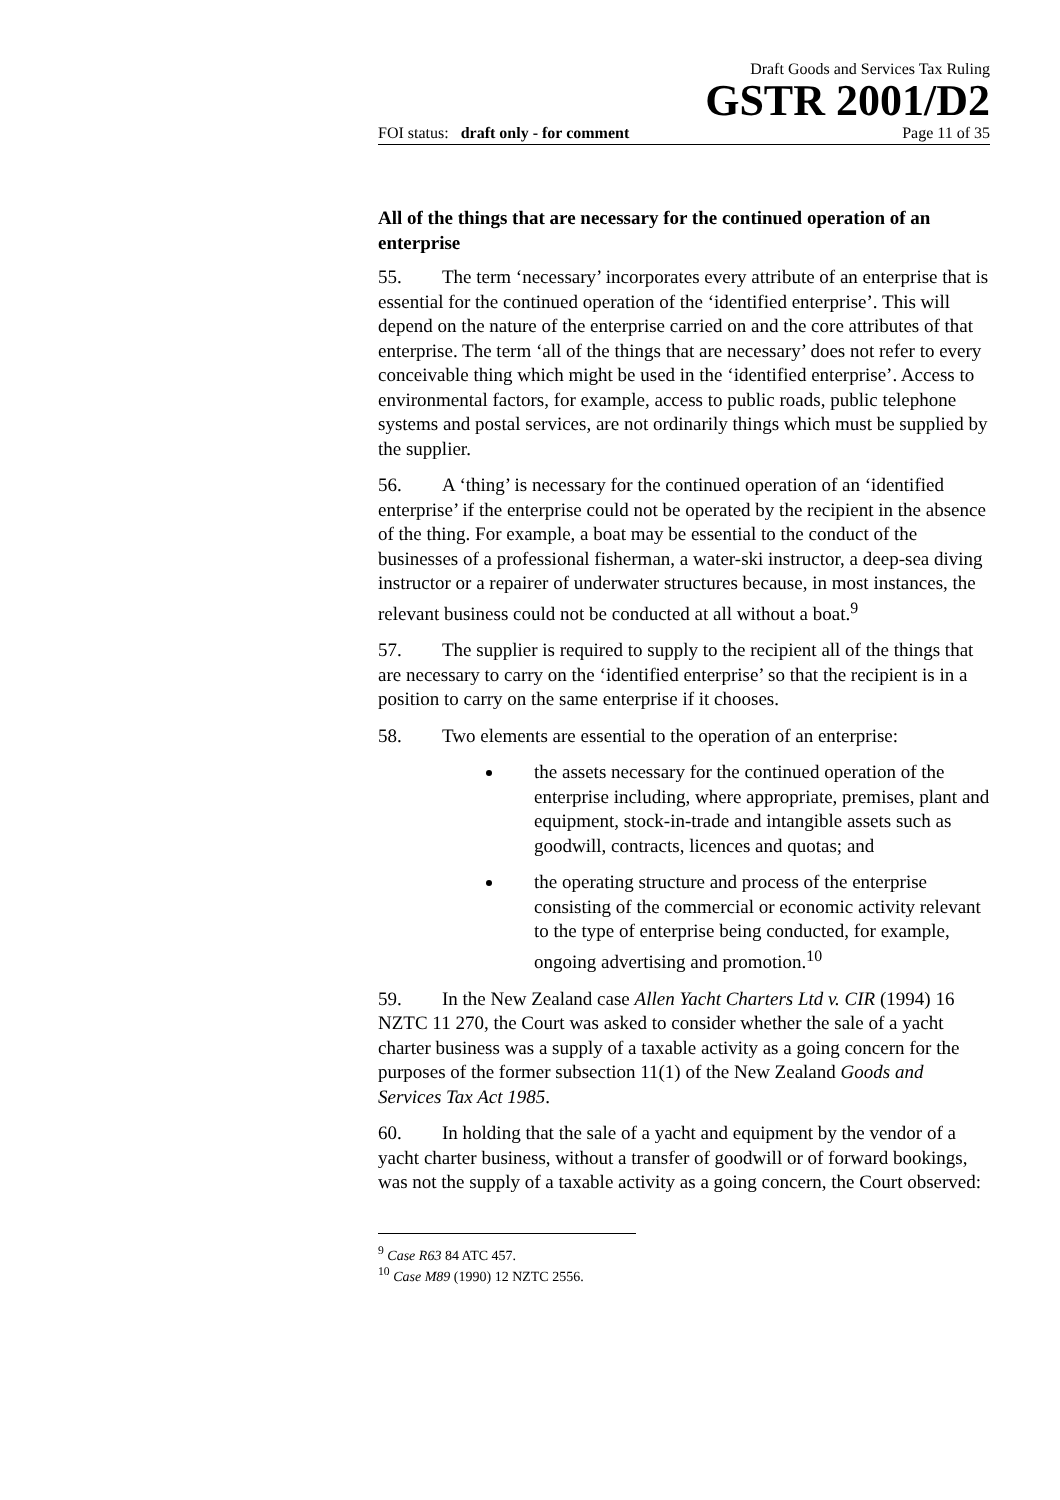Draft Goods and Services Tax Ruling
GSTR 2001/D2
FOI status: draft only - for comment Page 11 of 35
All of the things that are necessary for the continued operation of an enterprise
55. The term ‘necessary’ incorporates every attribute of an enterprise that is essential for the continued operation of the ‘identified enterprise’. This will depend on the nature of the enterprise carried on and the core attributes of that enterprise. The term ‘all of the things that are necessary’ does not refer to every conceivable thing which might be used in the ‘identified enterprise’. Access to environmental factors, for example, access to public roads, public telephone systems and postal services, are not ordinarily things which must be supplied by the supplier.
56. A ‘thing’ is necessary for the continued operation of an ‘identified enterprise’ if the enterprise could not be operated by the recipient in the absence of the thing. For example, a boat may be essential to the conduct of the businesses of a professional fisherman, a water-ski instructor, a deep-sea diving instructor or a repairer of underwater structures because, in most instances, the relevant business could not be conducted at all without a boat.<sup>9</sup>
57. The supplier is required to supply to the recipient all of the things that are necessary to carry on the ‘identified enterprise’ so that the recipient is in a position to carry on the same enterprise if it chooses.
58. Two elements are essential to the operation of an enterprise:
the assets necessary for the continued operation of the enterprise including, where appropriate, premises, plant and equipment, stock-in-trade and intangible assets such as goodwill, contracts, licences and quotas; and
the operating structure and process of the enterprise consisting of the commercial or economic activity relevant to the type of enterprise being conducted, for example, ongoing advertising and promotion.<sup>10</sup>
59. In the New Zealand case Allen Yacht Charters Ltd v. CIR (1994) 16 NZTC 11 270, the Court was asked to consider whether the sale of a yacht charter business was a supply of a taxable activity as a going concern for the purposes of the former subsection 11(1) of the New Zealand Goods and Services Tax Act 1985.
60. In holding that the sale of a yacht and equipment by the vendor of a yacht charter business, without a transfer of goodwill or of forward bookings, was not the supply of a taxable activity as a going concern, the Court observed:
<sup>9</sup> Case R63 84 ATC 457.
<sup>10</sup> Case M89 (1990) 12 NZTC 2556.